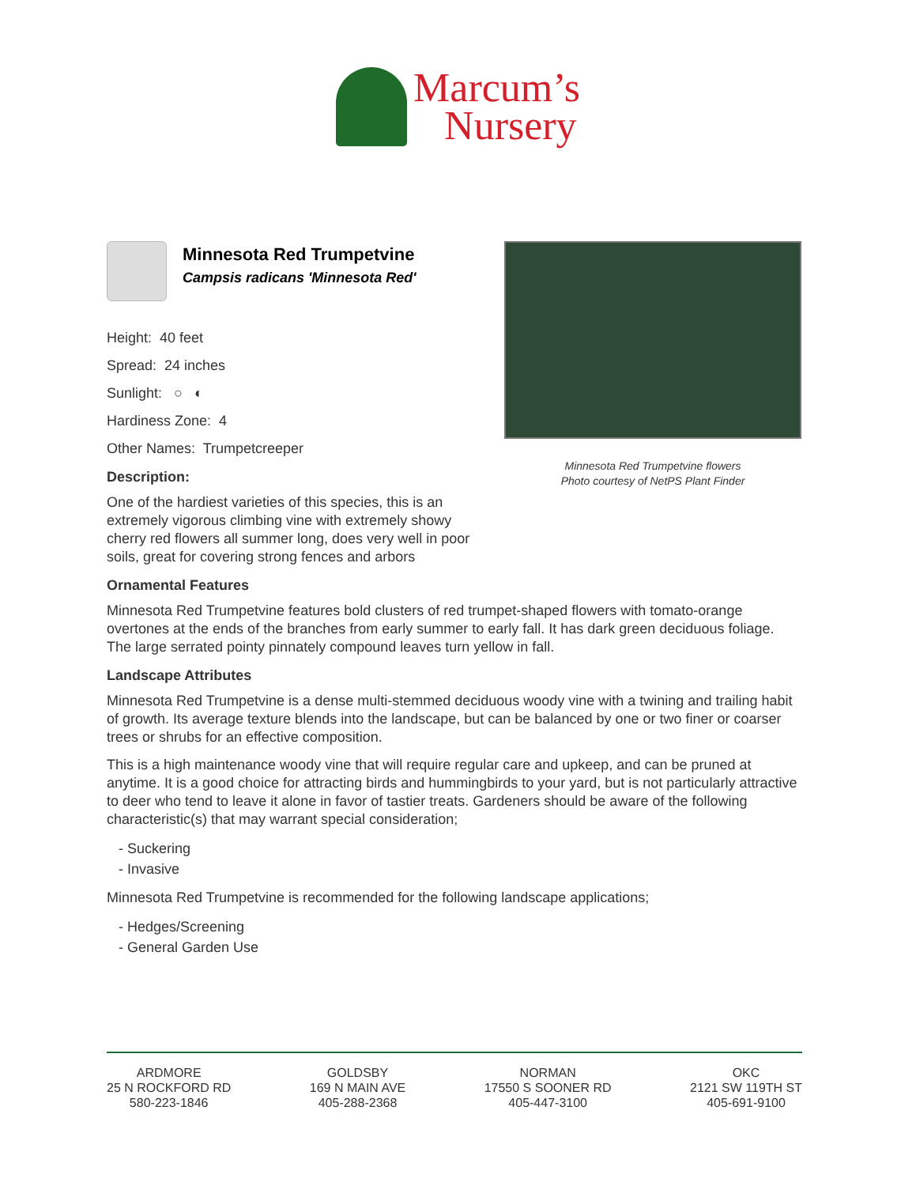Marcum’s
Nursery
Minnesota Red Trumpetvine flowers
Photo courtesy of NetPS Plant Finder
Minnesota Red Trumpetvine
Campsis radicans 'Minnesota Red'
Height: 40 feet
Spread: 24 inches
Sunlight: ○ ◐
Hardiness Zone: 4
Other Names: Trumpetcreeper
Description:
One of the hardiest varieties of this species, this is an extremely vigorous climbing vine with extremely showy cherry red flowers all summer long, does very well in poor soils, great for covering strong fences and arbors
Ornamental Features
Minnesota Red Trumpetvine features bold clusters of red trumpet-shaped flowers with tomato-orange overtones at the ends of the branches from early summer to early fall. It has dark green deciduous foliage. The large serrated pointy pinnately compound leaves turn yellow in fall.
Landscape Attributes
Minnesota Red Trumpetvine is a dense multi-stemmed deciduous woody vine with a twining and trailing habit of growth. Its average texture blends into the landscape, but can be balanced by one or two finer or coarser trees or shrubs for an effective composition.
This is a high maintenance woody vine that will require regular care and upkeep, and can be pruned at anytime. It is a good choice for attracting birds and hummingbirds to your yard, but is not particularly attractive to deer who tend to leave it alone in favor of tastier treats. Gardeners should be aware of the following characteristic(s) that may warrant special consideration;
- Suckering
- Invasive
Minnesota Red Trumpetvine is recommended for the following landscape applications;
- Hedges/Screening
- General Garden Use
ARDMORE
25 N ROCKFORD RD
580-223-1846
GOLDSBY
169 N MAIN AVE
405-288-2368
NORMAN
17550 S SOONER RD
405-447-3100
OKC
2121 SW 119TH ST
405-691-9100